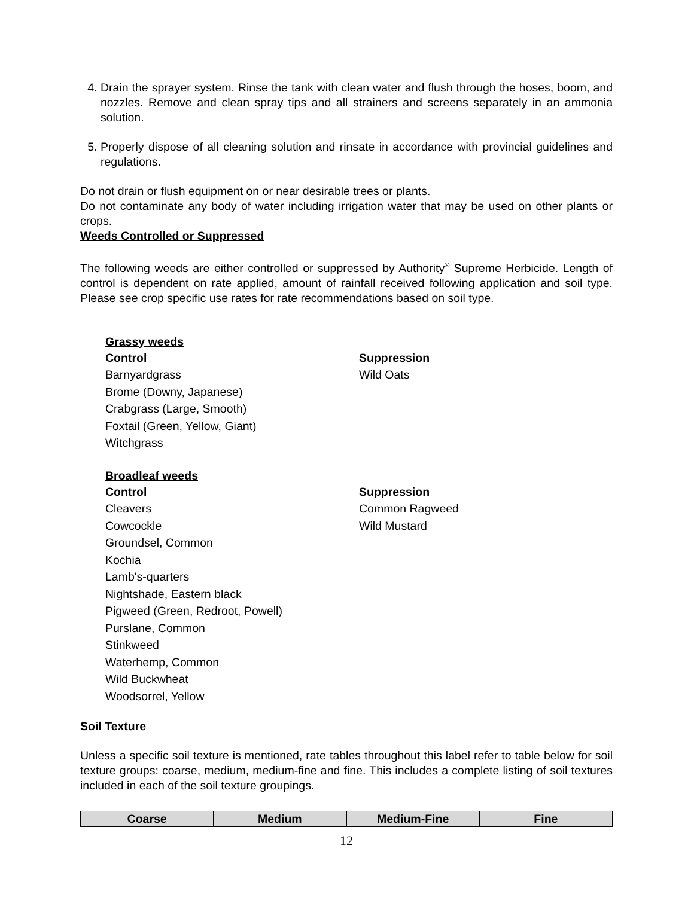4. Drain the sprayer system. Rinse the tank with clean water and flush through the hoses, boom, and nozzles. Remove and clean spray tips and all strainers and screens separately in an ammonia solution.
5. Properly dispose of all cleaning solution and rinsate in accordance with provincial guidelines and regulations.
Do not drain or flush equipment on or near desirable trees or plants.
Do not contaminate any body of water including irrigation water that may be used on other plants or crops.
Weeds Controlled or Suppressed
The following weeds are either controlled or suppressed by Authority<sup>®</sup> Supreme Herbicide. Length of control is dependent on rate applied, amount of rainfall received following application and soil type. Please see crop specific use rates for rate recommendations based on soil type.
Grassy weeds
Control
Barnyardgrass
Brome (Downy, Japanese)
Crabgrass (Large, Smooth)
Foxtail (Green, Yellow, Giant)
Witchgrass
Suppression
Wild Oats
Broadleaf weeds
Control
Cleavers
Cowcockle
Groundsel, Common
Kochia
Lamb's-quarters
Nightshade, Eastern black
Pigweed (Green, Redroot, Powell)
Purslane, Common
Stinkweed
Waterhemp, Common
Wild Buckwheat
Woodsorrel, Yellow
Suppression
Common Ragweed
Wild Mustard
Soil Texture
Unless a specific soil texture is mentioned, rate tables throughout this label refer to table below for soil texture groups: coarse, medium, medium-fine and fine. This includes a complete listing of soil textures included in each of the soil texture groupings.
| Coarse | Medium | Medium-Fine | Fine |
| --- | --- | --- | --- |
12